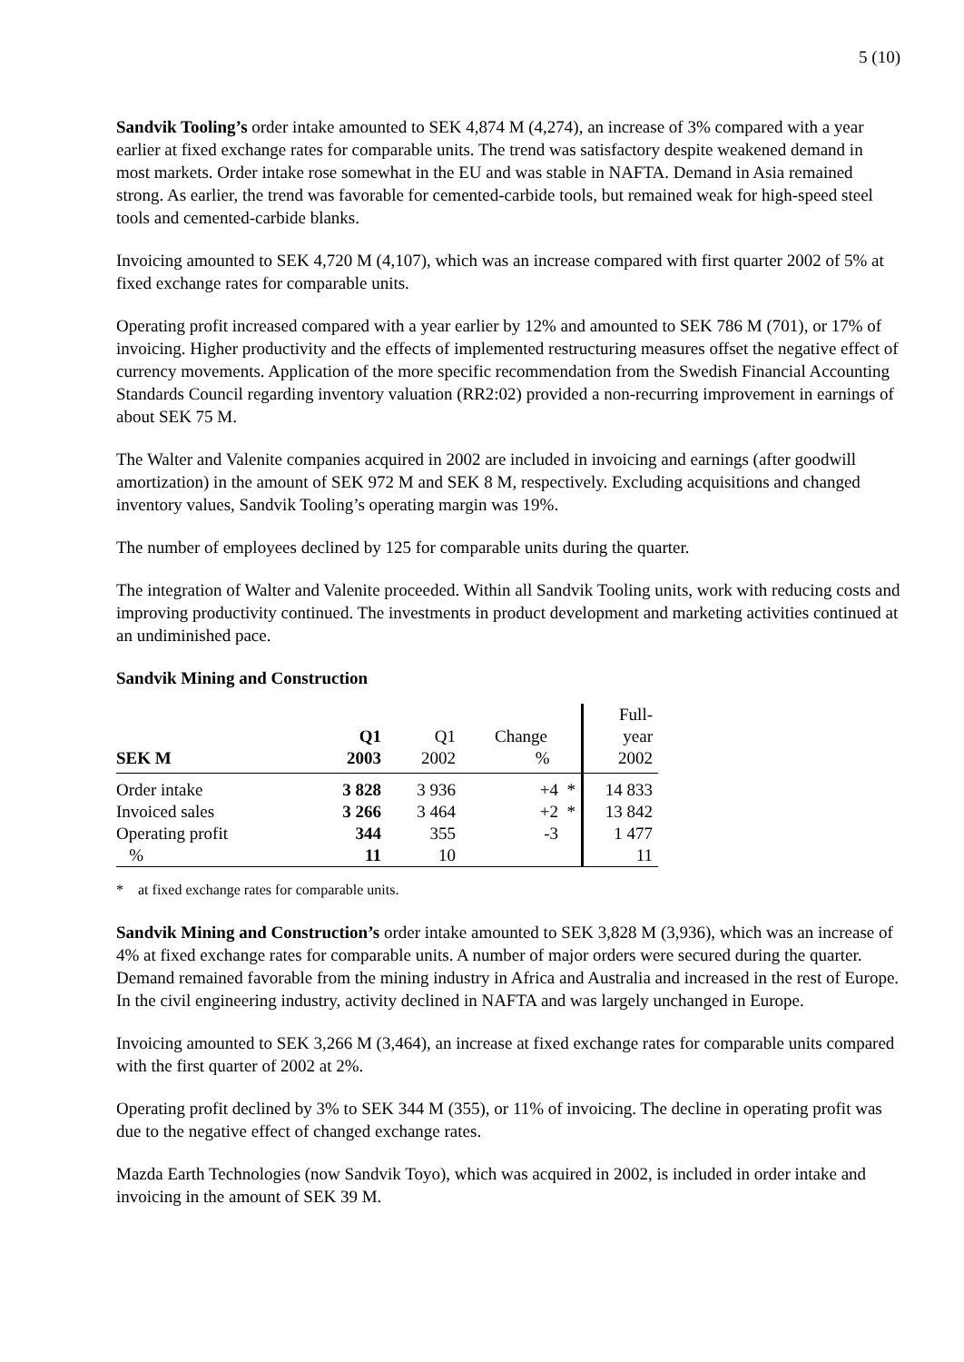5 (10)
Sandvik Tooling’s order intake amounted to SEK 4,874 M (4,274), an increase of 3% compared with a year earlier at fixed exchange rates for comparable units. The trend was satisfactory despite weakened demand in most markets. Order intake rose somewhat in the EU and was stable in NAFTA. Demand in Asia remained strong. As earlier, the trend was favorable for cemented-carbide tools, but remained weak for high-speed steel tools and cemented-carbide blanks.
Invoicing amounted to SEK 4,720 M (4,107), which was an increase compared with first quarter 2002 of 5% at fixed exchange rates for comparable units.
Operating profit increased compared with a year earlier by 12% and amounted to SEK 786 M (701), or 17% of invoicing. Higher productivity and the effects of implemented restructuring measures offset the negative effect of currency movements. Application of the more specific recommendation from the Swedish Financial Accounting Standards Council regarding inventory valuation (RR2:02) provided a non-recurring improvement in earnings of about SEK 75 M.
The Walter and Valenite companies acquired in 2002 are included in invoicing and earnings (after goodwill amortization) in the amount of SEK 972 M and SEK 8 M, respectively. Excluding acquisitions and changed inventory values, Sandvik Tooling’s operating margin was 19%.
The number of employees declined by 125 for comparable units during the quarter.
The integration of Walter and Valenite proceeded. Within all Sandvik Tooling units, work with reducing costs and improving productivity continued. The investments in product development and marketing activities continued at an undiminished pace.
Sandvik Mining and Construction
| | Q1 | Q1 | Change | Full- year |
| SEK M | 2003 | 2002 | % | 2002 |
| Order intake | 3 828 | 3 936 | +4 * | 14 833 |
| Invoiced sales | 3 266 | 3 464 | +2 * | 13 842 |
| Operating profit | 344 | 355 | -3 | 1 477 |
| % | 11 | 10 | | 11 |
* at fixed exchange rates for comparable units.
Sandvik Mining and Construction’s order intake amounted to SEK 3,828 M (3,936), which was an increase of 4% at fixed exchange rates for comparable units. A number of major orders were secured during the quarter. Demand remained favorable from the mining industry in Africa and Australia and increased in the rest of Europe. In the civil engineering industry, activity declined in NAFTA and was largely unchanged in Europe.
Invoicing amounted to SEK 3,266 M (3,464), an increase at fixed exchange rates for comparable units compared with the first quarter of 2002 at 2%.
Operating profit declined by 3% to SEK 344 M (355), or 11% of invoicing. The decline in operating profit was due to the negative effect of changed exchange rates.
Mazda Earth Technologies (now Sandvik Toyo), which was acquired in 2002, is included in order intake and invoicing in the amount of SEK 39 M.